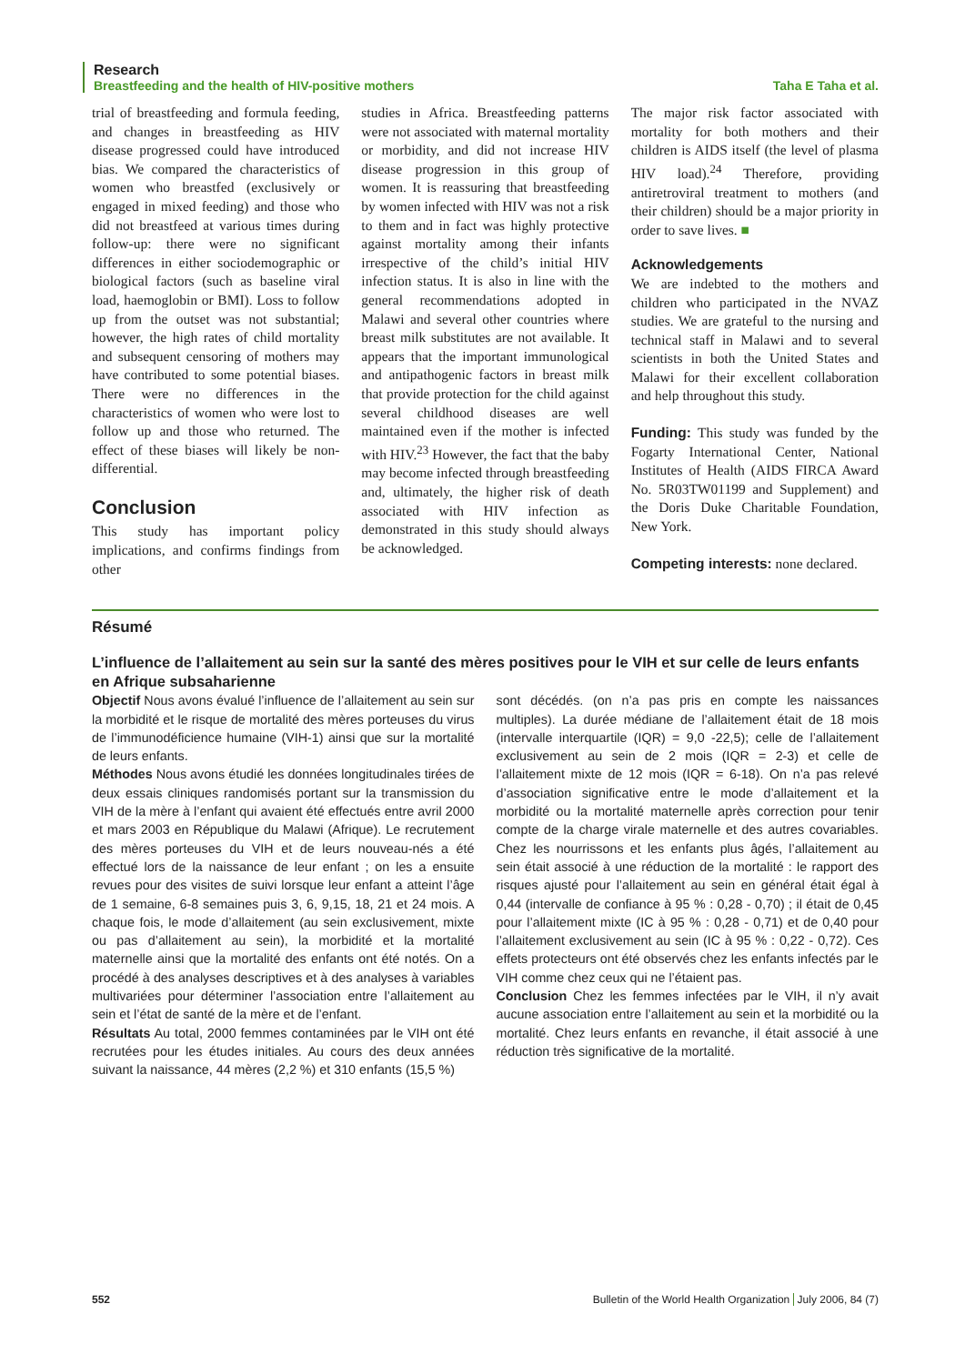Research
Breastfeeding and the health of HIV-positive mothers Taha E Taha et al.
trial of breastfeeding and formula feeding, and changes in breastfeeding as HIV disease progressed could have introduced bias. We compared the characteristics of women who breastfed (exclusively or engaged in mixed feeding) and those who did not breastfeed at various times during follow-up: there were no significant differences in either sociodemographic or biological factors (such as baseline viral load, haemoglobin or BMI). Loss to follow up from the outset was not substantial; however, the high rates of child mortality and subsequent censoring of mothers may have contributed to some potential biases. There were no differences in the characteristics of women who were lost to follow up and those who returned. The effect of these biases will likely be non-differential.
Conclusion
This study has important policy implications, and confirms findings from other
studies in Africa. Breastfeeding patterns were not associated with maternal mortality or morbidity, and did not increase HIV disease progression in this group of women. It is reassuring that breastfeeding by women infected with HIV was not a risk to them and in fact was highly protective against mortality among their infants irrespective of the child’s initial HIV infection status. It is also in line with the general recommendations adopted in Malawi and several other countries where breast milk substitutes are not available. It appears that the important immunological and antipathogenic factors in breast milk that provide protection for the child against several childhood diseases are well maintained even if the mother is infected with HIV.<sup>23</sup> However, the fact that the baby may become infected through breastfeeding and, ultimately, the higher risk of death associated with HIV infection as demonstrated in this study should always be acknowledged.
The major risk factor associated with mortality for both mothers and their children is AIDS itself (the level of plasma HIV load).<sup>24</sup> Therefore, providing antiretroviral treatment to mothers (and their children) should be a major priority in order to save lives. ■
Acknowledgements
We are indebted to the mothers and children who participated in the NVAZ studies. We are grateful to the nursing and technical staff in Malawi and to several scientists in both the United States and Malawi for their excellent collaboration and help throughout this study.
Funding: This study was funded by the Fogarty International Center, National Institutes of Health (AIDS FIRCA Award No. 5R03TW01199 and Supplement) and the Doris Duke Charitable Foundation, New York.
Competing interests: none declared.
Résumé
L’influence de l’allaitement au sein sur la santé des mères positives pour le VIH et sur celle de leurs enfants en Afrique subsaharienne
Objectif Nous avons évalué l’influence de l’allaitement au sein sur la morbidité et le risque de mortalité des mères porteuses du virus de l’immunodéficience humaine (VIH-1) ainsi que sur la mortalité de leurs enfants.
Méthodes Nous avons étudié les données longitudinales tirées de deux essais cliniques randomisés portant sur la transmission du VIH de la mère à l’enfant qui avaient été effectués entre avril 2000 et mars 2003 en République du Malawi (Afrique). Le recrutement des mères porteuses du VIH et de leurs nouveau-nés a été effectué lors de la naissance de leur enfant ; on les a ensuite revues pour des visites de suivi lorsque leur enfant a atteint l’âge de 1 semaine, 6-8 semaines puis 3, 6, 9,15, 18, 21 et 24 mois. A chaque fois, le mode d’allaitement (au sein exclusivement, mixte ou pas d’allaitement au sein), la morbidité et la mortalité maternelle ainsi que la mortalité des enfants ont été notés. On a procédé à des analyses descriptives et à des analyses à variables multivariées pour déterminer l’association entre l’allaitement au sein et l’état de santé de la mère et de l’enfant.
Résultats Au total, 2000 femmes contaminées par le VIH ont été recrutées pour les études initiales. Au cours des deux années suivant la naissance, 44 mères (2,2 %) et 310 enfants (15,5 %)
sont décédés. (on n’a pas pris en compte les naissances multiples). La durée médiane de l’allaitement était de 18 mois (intervalle interquartile (IQR) = 9,0 -22,5); celle de l’allaitement exclusivement au sein de 2 mois (IQR = 2-3) et celle de l’allaitement mixte de 12 mois (IQR = 6-18). On n’a pas relevé d’association significative entre le mode d’allaitement et la morbidité ou la mortalité maternelle après correction pour tenir compte de la charge virale maternelle et des autres covariables. Chez les nourrissons et les enfants plus âgés, l’allaitement au sein était associé à une réduction de la mortalité : le rapport des risques ajusté pour l’allaitement au sein en général était égal à 0,44 (intervalle de confiance à 95 % : 0,28 - 0,70) ; il était de 0,45 pour l’allaitement mixte (IC à 95 % : 0,28 - 0,71) et de 0,40 pour l’allaitement exclusivement au sein (IC à 95 % : 0,22 - 0,72). Ces effets protecteurs ont été observés chez les enfants infectés par le VIH comme chez ceux qui ne l’étaient pas.
Conclusion Chez les femmes infectées par le VIH, il n’y avait aucune association entre l’allaitement au sein et la morbidité ou la mortalité. Chez leurs enfants en revanche, il était associé à une réduction très significative de la mortalité.
552 Bulletin of the World Health Organization July 2006, 84 (7)